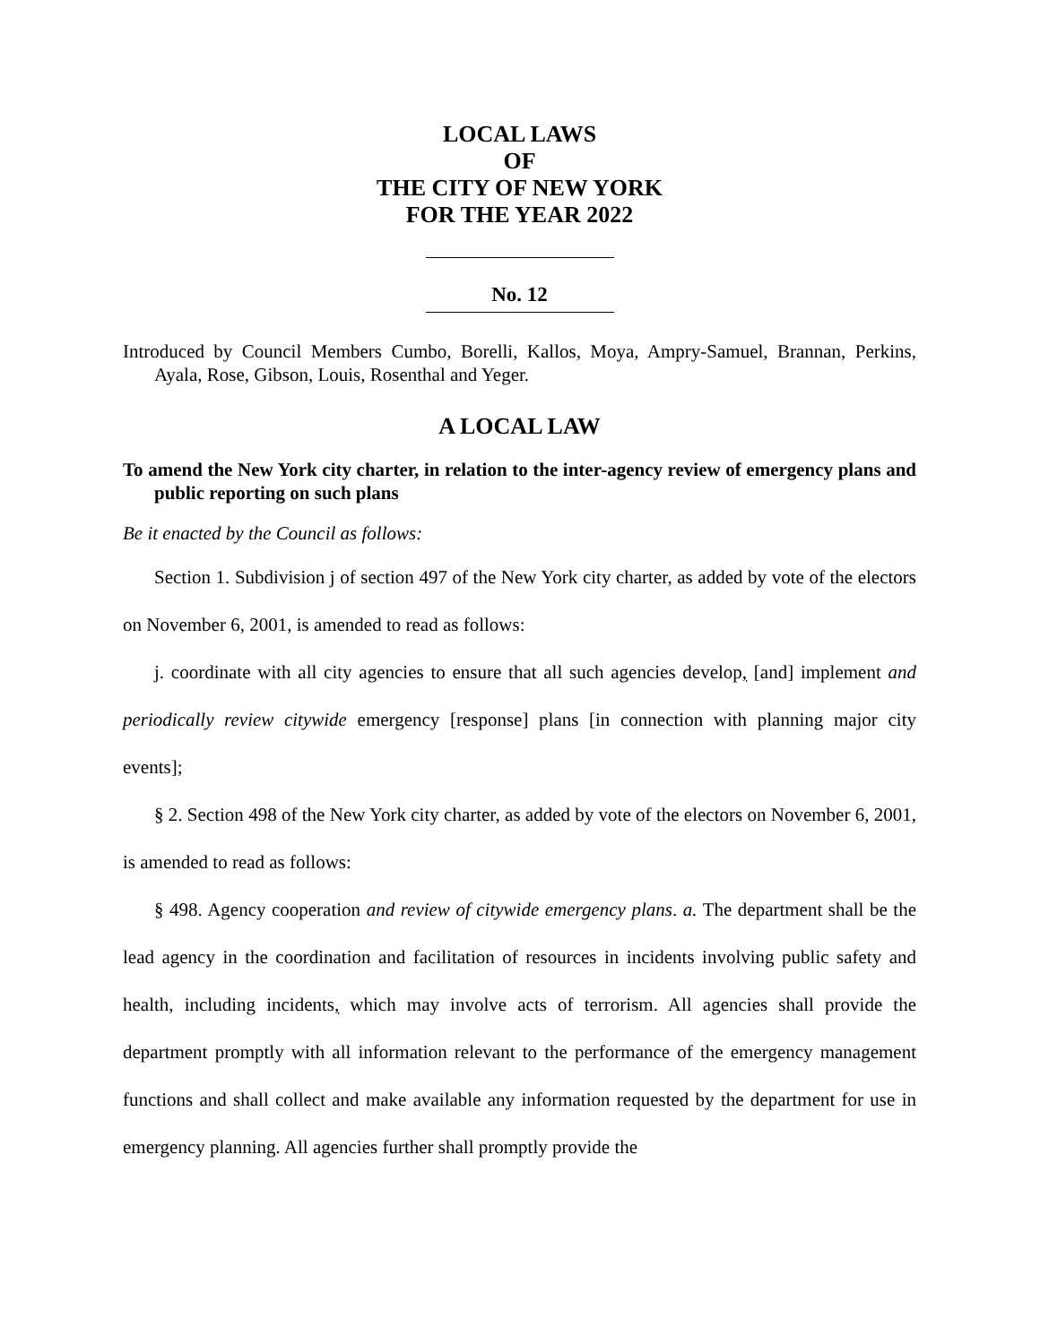LOCAL LAWS
OF
THE CITY OF NEW YORK
FOR THE YEAR 2022
No. 12
Introduced by Council Members Cumbo, Borelli, Kallos, Moya, Ampry-Samuel, Brannan, Perkins, Ayala, Rose, Gibson, Louis, Rosenthal and Yeger.
A LOCAL LAW
To amend the New York city charter, in relation to the inter-agency review of emergency plans and public reporting on such plans
Be it enacted by the Council as follows:
Section 1. Subdivision j of section 497 of the New York city charter, as added by vote of the electors on November 6, 2001, is amended to read as follows:
j. coordinate with all city agencies to ensure that all such agencies develop, [and] implement and periodically review citywide emergency [response] plans [in connection with planning major city events];
§ 2. Section 498 of the New York city charter, as added by vote of the electors on November 6, 2001, is amended to read as follows:
§ 498. Agency cooperation and review of citywide emergency plans. a. The department shall be the lead agency in the coordination and facilitation of resources in incidents involving public safety and health, including incidents, which may involve acts of terrorism. All agencies shall provide the department promptly with all information relevant to the performance of the emergency management functions and shall collect and make available any information requested by the department for use in emergency planning. All agencies further shall promptly provide the